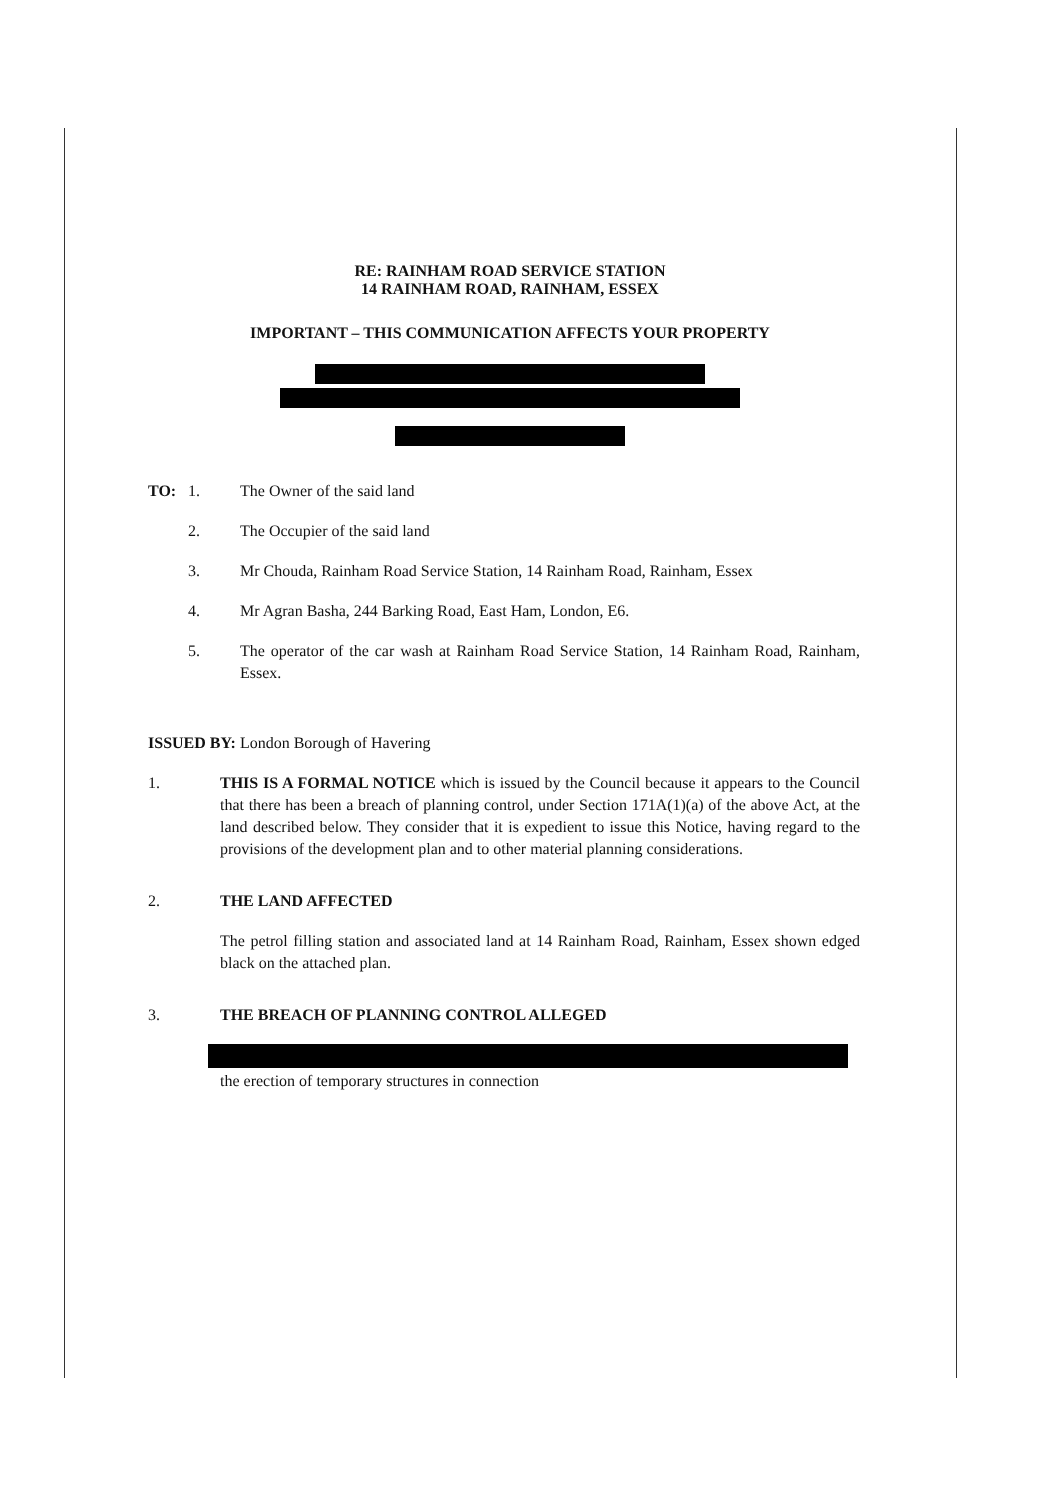RE: RAINHAM ROAD SERVICE STATION
14 RAINHAM ROAD, RAINHAM, ESSEX
IMPORTANT – THIS COMMUNICATION AFFECTS YOUR PROPERTY
TO: 1. The Owner of the said land
2. The Occupier of the said land
3. Mr Chouda, Rainham Road Service Station, 14 Rainham Road, Rainham, Essex
4. Mr Agran Basha, 244 Barking Road, East Ham, London, E6.
5. The operator of the car wash at Rainham Road Service Station, 14 Rainham Road, Rainham, Essex.
ISSUED BY: London Borough of Havering
1. THIS IS A FORMAL NOTICE which is issued by the Council because it appears to the Council that there has been a breach of planning control, under Section 171A(1)(a) of the above Act, at the land described below. They consider that it is expedient to issue this Notice, having regard to the provisions of the development plan and to other material planning considerations.
2. THE LAND AFFECTED
The petrol filling station and associated land at 14 Rainham Road, Rainham, Essex shown edged black on the attached plan.
3. THE BREACH OF PLANNING CONTROL ALLEGED
the erection of temporary structures in connection